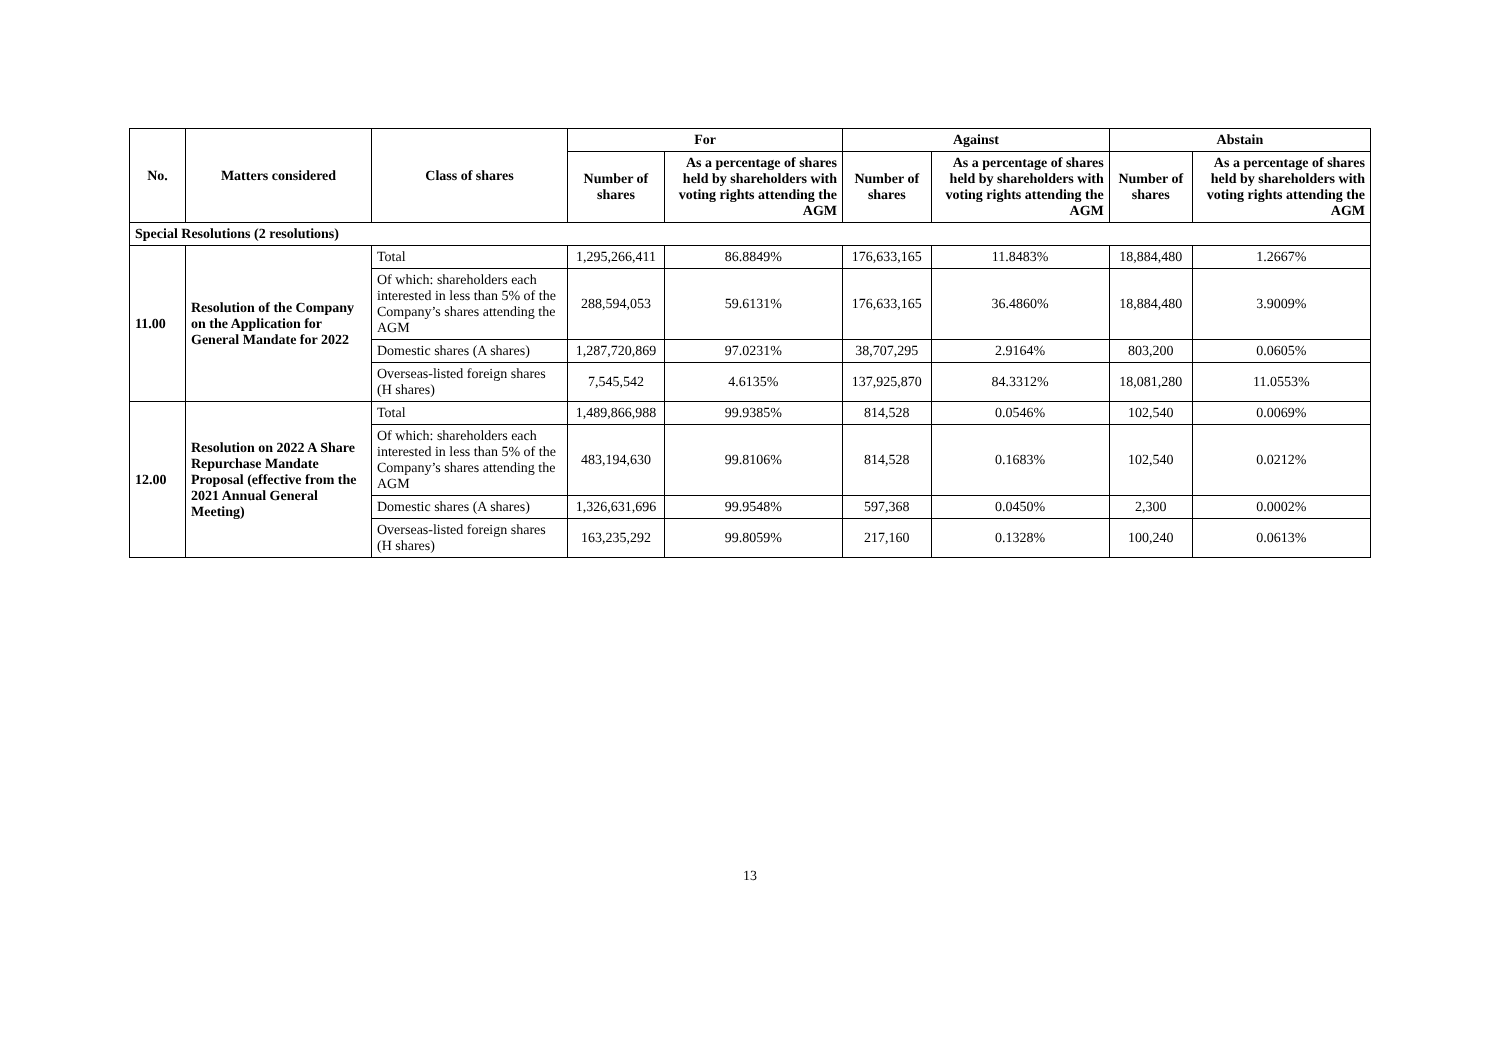| No. | Matters considered | Class of shares | For | | Against | | Abstain | |
| --- | --- | --- | --- | --- | --- | --- | --- | --- |
| | | | Number of shares | As a percentage of shares held by shareholders with voting rights attending the AGM | Number of shares | As a percentage of shares held by shareholders with voting rights attending the AGM | Number of shares | As a percentage of shares held by shareholders with voting rights attending the AGM |
| Special Resolutions (2 resolutions) | | | | | | | | |
| 11.00 | Resolution of the Company on the Application for General Mandate for 2022 | Total | 1,295,266,411 | 86.8849% | 176,633,165 | 11.8483% | 18,884,480 | 1.2667% |
| | | Of which: shareholders each interested in less than 5% of the Company’s shares attending the AGM | 288,594,053 | 59.6131% | 176,633,165 | 36.4860% | 18,884,480 | 3.9009% |
| | | Domestic shares (A shares) | 1,287,720,869 | 97.0231% | 38,707,295 | 2.9164% | 803,200 | 0.0605% |
| | | Overseas-listed foreign shares (H shares) | 7,545,542 | 4.6135% | 137,925,870 | 84.3312% | 18,081,280 | 11.0553% |
| 12.00 | Resolution on 2022 A Share Repurchase Mandate Proposal (effective from the 2021 Annual General Meeting) | Total | 1,489,866,988 | 99.9385% | 814,528 | 0.0546% | 102,540 | 0.0069% |
| | | Of which: shareholders each interested in less than 5% of the Company’s shares attending the AGM | 483,194,630 | 99.8106% | 814,528 | 0.1683% | 102,540 | 0.0212% |
| | | Domestic shares (A shares) | 1,326,631,696 | 99.9548% | 597,368 | 0.0450% | 2,300 | 0.0002% |
| | | Overseas-listed foreign shares (H shares) | 163,235,292 | 99.8059% | 217,160 | 0.1328% | 100,240 | 0.0613% |
13